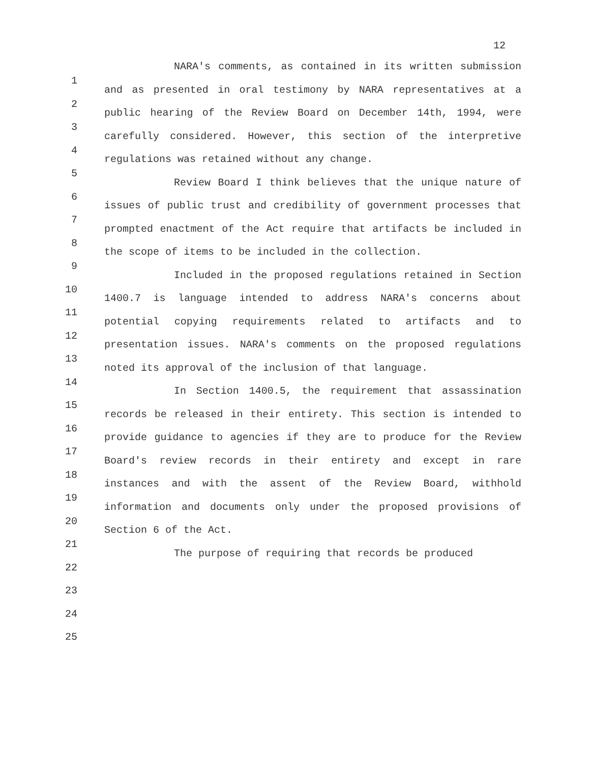12
1
2
3
4
5
6
7
8
9
10
11
12
13
14
15
16
17
18
19
20
21
22
23
24
25
NARA's comments, as contained in its written submission and as presented in oral testimony by NARA representatives at a public hearing of the Review Board on December 14th, 1994, were carefully considered. However, this section of the interpretive regulations was retained without any change.
Review Board I think believes that the unique nature of issues of public trust and credibility of government processes that prompted enactment of the Act require that artifacts be included in the scope of items to be included in the collection.
Included in the proposed regulations retained in Section 1400.7 is language intended to address NARA's concerns about potential copying requirements related to artifacts and to presentation issues. NARA's comments on the proposed regulations noted its approval of the inclusion of that language.
In Section 1400.5, the requirement that assassination records be released in their entirety. This section is intended to provide guidance to agencies if they are to produce for the Review Board's review records in their entirety and except in rare instances and with the assent of the Review Board, withhold information and documents only under the proposed provisions of Section 6 of the Act.
The purpose of requiring that records be produced